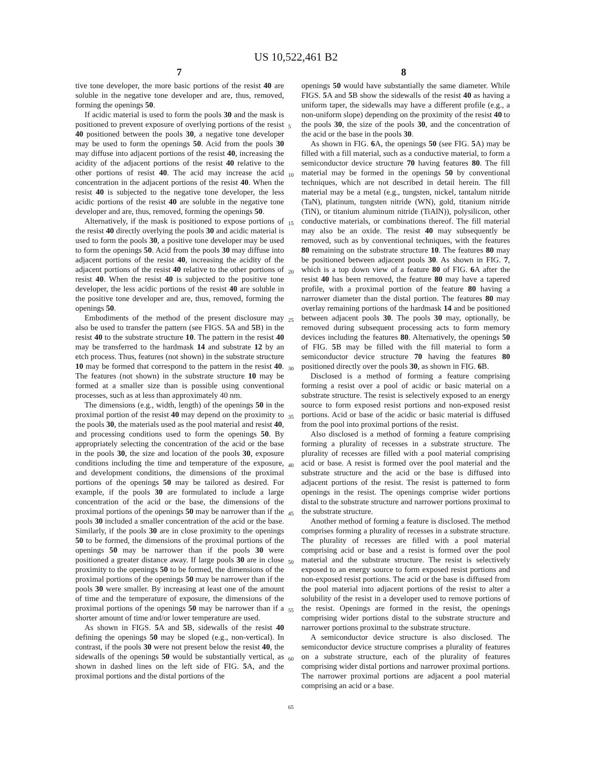US 10,522,461 B2
7 8
tive tone developer, the more basic portions of the resist 40 are soluble in the negative tone developer and are, thus, removed, forming the openings 50.
If acidic material is used to form the pools 30 and the mask is positioned to prevent exposure of overlying portions of the resist 40 positioned between the pools 30, a negative tone developer may be used to form the openings 50. Acid from the pools 30 may diffuse into adjacent portions of the resist 40, increasing the acidity of the adjacent portions of the resist 40 relative to the other portions of resist 40. The acid may increase the acid concentration in the adjacent portions of the resist 40. When the resist 40 is subjected to the negative tone developer, the less acidic portions of the resist 40 are soluble in the negative tone developer and are, thus, removed, forming the openings 50.
Alternatively, if the mask is positioned to expose portions of the resist 40 directly overlying the pools 30 and acidic material is used to form the pools 30, a positive tone developer may be used to form the openings 50. Acid from the pools 30 may diffuse into adjacent portions of the resist 40, increasing the acidity of the adjacent portions of the resist 40 relative to the other portions of resist 40. When the resist 40 is subjected to the positive tone developer, the less acidic portions of the resist 40 are soluble in the positive tone developer and are, thus, removed, forming the openings 50.
Embodiments of the method of the present disclosure may also be used to transfer the pattern (see FIGS. 5 A and 5 B) in the resist 40 to the substrate structure 10. The pattern in the resist 40 may be transferred to the hardmask 14 and substrate 12 by an etch process. Thus, features (not shown) in the substrate structure 10 may be formed that correspond to the pattern in the resist 40. The features (not shown) in the substrate structure 10 may be formed at a smaller size than is possible using conventional processes, such as at less than approximately 40 nm.
The dimensions (e.g., width, length) of the openings 50 in the proximal portion of the resist 40 may depend on the proximity to the pools 30, the materials used as the pool material and resist 40, and processing conditions used to form the openings 50. By appropriately selecting the concentration of the acid or the base in the pools 30, the size and location of the pools 30, exposure conditions including the time and temperature of the exposure, and development conditions, the dimensions of the proximal portions of the openings 50 may be tailored as desired. For example, if the pools 30 are formulated to include a large concentration of the acid or the base, the dimensions of the proximal portions of the openings 50 may be narrower than if the pools 30 included a smaller concentration of the acid or the base. Similarly, if the pools 30 are in close proximity to the openings 50 to be formed, the dimensions of the proximal portions of the openings 50 may be narrower than if the pools 30 were positioned a greater distance away. If large pools 30 are in close proximity to the openings 50 to be formed, the dimensions of the proximal portions of the openings 50 may be narrower than if the pools 30 were smaller. By increasing at least one of the amount of time and the temperature of exposure, the dimensions of the proximal portions of the openings 50 may be narrower than if a shorter amount of time and/or lower temperature are used.
As shown in FIGS. 5 A and 5 B, sidewalls of the resist 40 defining the openings 50 may be sloped (e.g., non-vertical). In contrast, if the pools 30 were not present below the resist 40, the sidewalls of the openings 50 would be substantially vertical, as shown in dashed lines on the left side of FIG. 5 A, and the proximal portions and the distal portions of the
5
10
15
20
25
30
35
40
45
50
55
60
65
openings 50 would have substantially the same diameter. While FIGS. 5 A and 5 B show the sidewalls of the resist 40 as having a uniform taper, the sidewalls may have a different profile (e.g., a non-uniform slope) depending on the proximity of the resist 40 to the pools 30, the size of the pools 30, and the concentration of the acid or the base in the pools 30.
As shown in FIG. 6 A, the openings 50 (see FIG. 5 A) may be filled with a fill material, such as a conductive material, to form a semiconductor device structure 70 having features 80. The fill material may be formed in the openings 50 by conventional techniques, which are not described in detail herein. The fill material may be a metal (e.g., tungsten, nickel, tantalum nitride (TaN), platinum, tungsten nitride (WN), gold, titanium nitride (TiN), or titanium aluminum nitride (TiAlN)), polysilicon, other conductive materials, or combinations thereof. The fill material may also be an oxide. The resist 40 may subsequently be removed, such as by conventional techniques, with the features 80 remaining on the substrate structure 10. The features 80 may be positioned between adjacent pools 30. As shown in FIG. 7, which is a top down view of a feature 80 of FIG. 6 A after the resist 40 has been removed, the feature 80 may have a tapered profile, with a proximal portion of the feature 80 having a narrower diameter than the distal portion. The features 80 may overlay remaining portions of the hardmask 14 and be positioned between adjacent pools 30. The pools 30 may, optionally, be removed during subsequent processing acts to form memory devices including the features 80. Alternatively, the openings 50 of FIG. 5 B may be filled with the fill material to form a semiconductor device structure 70 having the features 80 positioned directly over the pools 30, as shown in FIG. 6 B.
Disclosed is a method of forming a feature comprising forming a resist over a pool of acidic or basic material on a substrate structure. The resist is selectively exposed to an energy source to form exposed resist portions and non-exposed resist portions. Acid or base of the acidic or basic material is diffused from the pool into proximal portions of the resist.
Also disclosed is a method of forming a feature comprising forming a plurality of recesses in a substrate structure. The plurality of recesses are filled with a pool material comprising acid or base. A resist is formed over the pool material and the substrate structure and the acid or the base is diffused into adjacent portions of the resist. The resist is patterned to form openings in the resist. The openings comprise wider portions distal to the substrate structure and narrower portions proximal to the substrate structure.
Another method of forming a feature is disclosed. The method comprises forming a plurality of recesses in a substrate structure. The plurality of recesses are filled with a pool material comprising acid or base and a resist is formed over the pool material and the substrate structure. The resist is selectively exposed to an energy source to form exposed resist portions and non-exposed resist portions. The acid or the base is diffused from the pool material into adjacent portions of the resist to alter a solubility of the resist in a developer used to remove portions of the resist. Openings are formed in the resist, the openings comprising wider portions distal to the substrate structure and narrower portions proximal to the substrate structure.
A semiconductor device structure is also disclosed. The semiconductor device structure comprises a plurality of features on a substrate structure, each of the plurality of features comprising wider distal portions and narrower proximal portions. The narrower proximal portions are adjacent a pool material comprising an acid or a base.